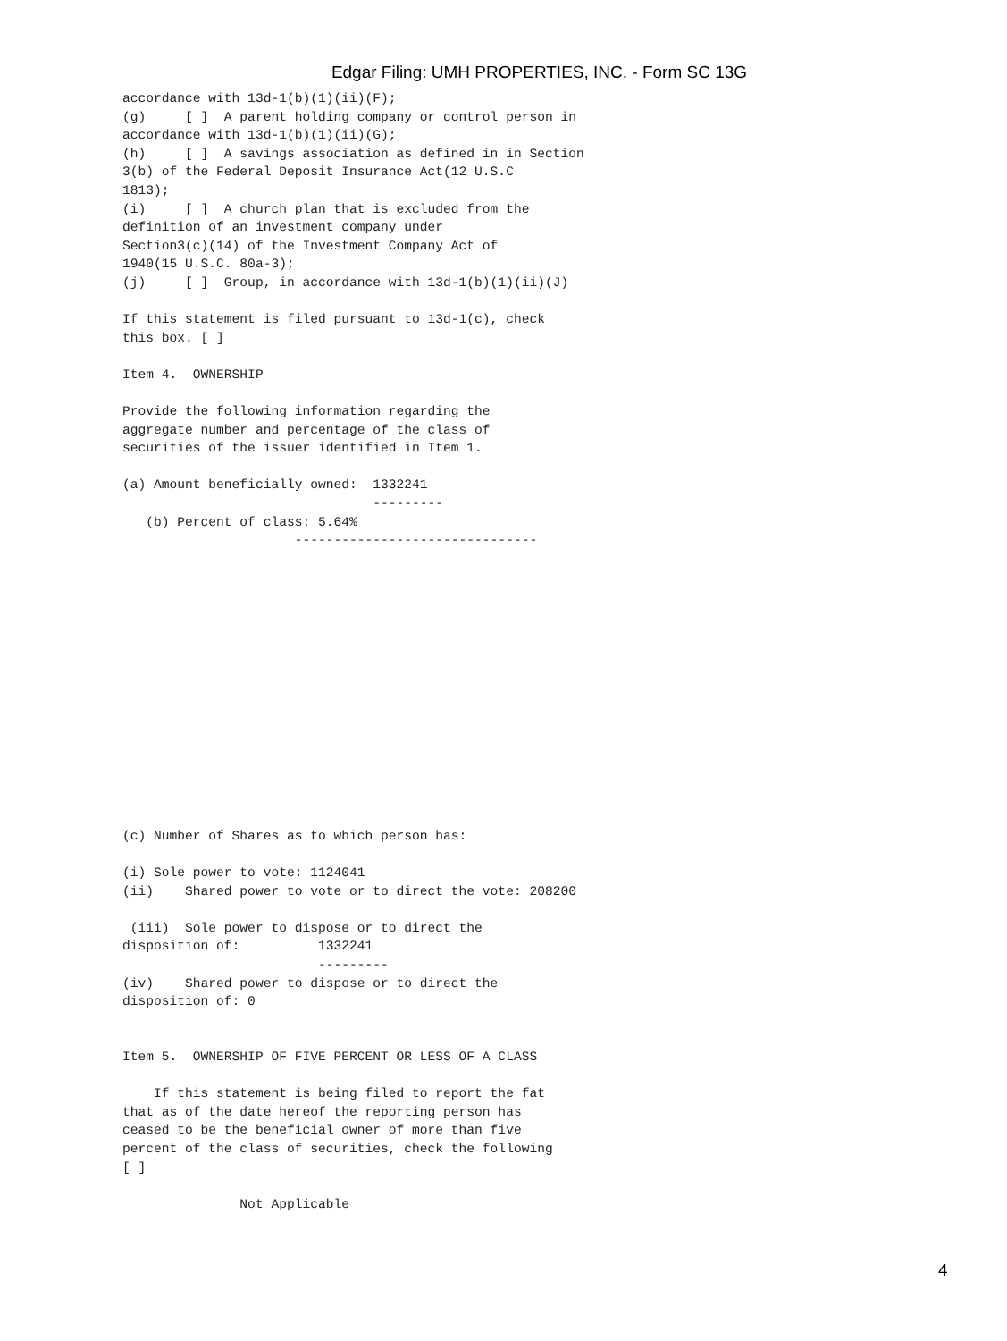Edgar Filing: UMH PROPERTIES, INC. - Form SC 13G
accordance with 13d-1(b)(1)(ii)(F);
(g)     [ ]  A parent holding company or control person in
accordance with 13d-1(b)(1)(ii)(G);
(h)     [ ]  A savings association as defined in in Section
3(b) of the Federal Deposit Insurance Act(12 U.S.C
1813);
(i)     [ ]  A church plan that is excluded from the
definition of an investment company under
Section3(c)(14) of the Investment Company Act of
1940(15 U.S.C. 80a-3);
(j)     [ ]  Group, in accordance with 13d-1(b)(1)(ii)(J)

If this statement is filed pursuant to 13d-1(c), check
this box. [ ]

Item 4.  OWNERSHIP

Provide the following information regarding the
aggregate number and percentage of the class of
securities of the issuer identified in Item 1.

(a) Amount beneficially owned:  1332241
                                ---------
   (b) Percent of class: 5.64%
                      -------------------------------
(c) Number of Shares as to which person has:

(i) Sole power to vote: 1124041
(ii)    Shared power to vote or to direct the vote: 208200

 (iii)  Sole power to dispose or to direct the
disposition of:          1332241
                         ---------
(iv)    Shared power to dispose or to direct the
disposition of: 0


Item 5.  OWNERSHIP OF FIVE PERCENT OR LESS OF A CLASS

    If this statement is being filed to report the fat
that as of the date hereof the reporting person has
ceased to be the beneficial owner of more than five
percent of the class of securities, check the following
[ ]

               Not Applicable
4